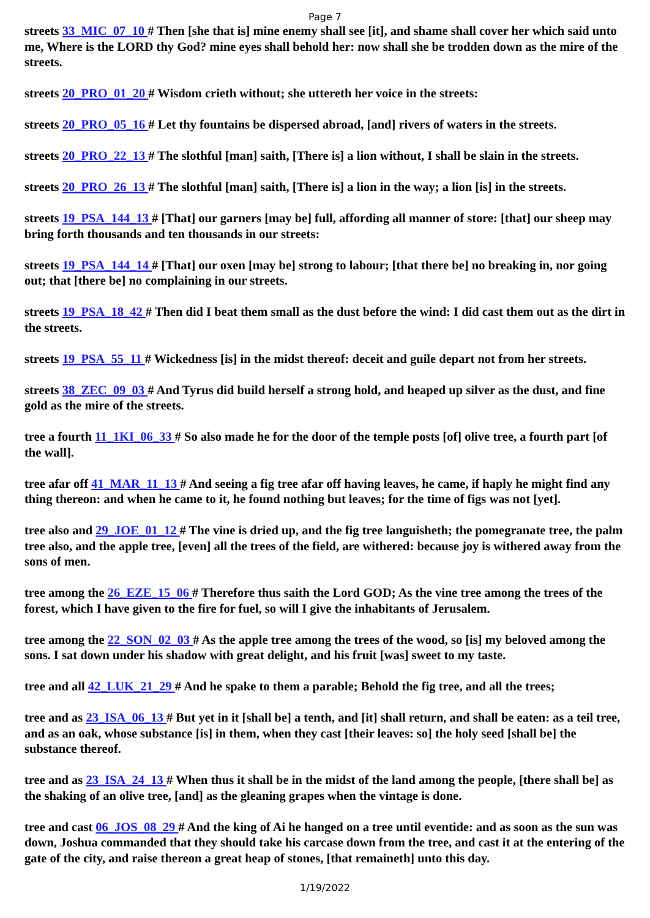Page 7
streets 33_MIC_07_10 # Then [she that is] mine enemy shall see [it], and shame shall cover her which said unto me, Where is the LORD thy God? mine eyes shall behold her: now shall she be trodden down as the mire of the streets.
streets 20_PRO_01_20 # Wisdom crieth without; she uttereth her voice in the streets:
streets 20_PRO_05_16 # Let thy fountains be dispersed abroad, [and] rivers of waters in the streets.
streets 20_PRO_22_13 # The slothful [man] saith, [There is] a lion without, I shall be slain in the streets.
streets 20_PRO_26_13 # The slothful [man] saith, [There is] a lion in the way; a lion [is] in the streets.
streets 19_PSA_144_13 # [That] our garners [may be] full, affording all manner of store: [that] our sheep may bring forth thousands and ten thousands in our streets:
streets 19_PSA_144_14 # [That] our oxen [may be] strong to labour; [that there be] no breaking in, nor going out; that [there be] no complaining in our streets.
streets 19_PSA_18_42 # Then did I beat them small as the dust before the wind: I did cast them out as the dirt in the streets.
streets 19_PSA_55_11 # Wickedness [is] in the midst thereof: deceit and guile depart not from her streets.
streets 38_ZEC_09_03 # And Tyrus did build herself a strong hold, and heaped up silver as the dust, and fine gold as the mire of the streets.
tree a fourth 11_1KI_06_33 # So also made he for the door of the temple posts [of] olive tree, a fourth part [of the wall].
tree afar off 41_MAR_11_13 # And seeing a fig tree afar off having leaves, he came, if haply he might find any thing thereon: and when he came to it, he found nothing but leaves; for the time of figs was not [yet].
tree also and 29_JOE_01_12 # The vine is dried up, and the fig tree languisheth; the pomegranate tree, the palm tree also, and the apple tree, [even] all the trees of the field, are withered: because joy is withered away from the sons of men.
tree among the 26_EZE_15_06 # Therefore thus saith the Lord GOD; As the vine tree among the trees of the forest, which I have given to the fire for fuel, so will I give the inhabitants of Jerusalem.
tree among the 22_SON_02_03 # As the apple tree among the trees of the wood, so [is] my beloved among the sons. I sat down under his shadow with great delight, and his fruit [was] sweet to my taste.
tree and all 42_LUK_21_29 # And he spake to them a parable; Behold the fig tree, and all the trees;
tree and as 23_ISA_06_13 # But yet in it [shall be] a tenth, and [it] shall return, and shall be eaten: as a teil tree, and as an oak, whose substance [is] in them, when they cast [their leaves: so] the holy seed [shall be] the substance thereof.
tree and as 23_ISA_24_13 # When thus it shall be in the midst of the land among the people, [there shall be] as the shaking of an olive tree, [and] as the gleaning grapes when the vintage is done.
tree and cast 06_JOS_08_29 # And the king of Ai he hanged on a tree until eventide: and as soon as the sun was down, Joshua commanded that they should take his carcase down from the tree, and cast it at the entering of the gate of the city, and raise thereon a great heap of stones, [that remaineth] unto this day.
1/19/2022